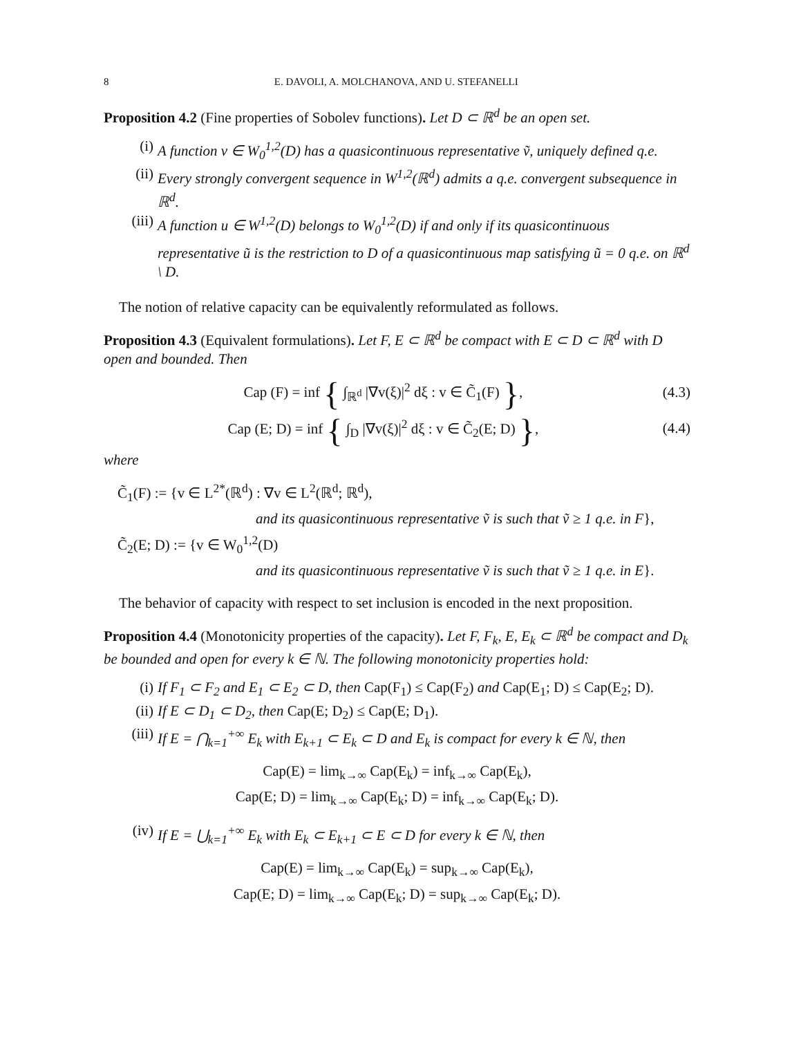8 E. DAVOLI, A. MOLCHANOVA, AND U. STEFANELLI
Proposition 4.2 (Fine properties of Sobolev functions). Let D ⊂ ℝ<sup>d</sup> be an open set.
(i) A function v ∈ W<sub>0</sub><sup>1,2</sup>(D) has a quasicontinuous representative ṽ, uniquely defined q.e.
(ii) Every strongly convergent sequence in W<sup>1,2</sup>(ℝ<sup>d</sup>) admits a q.e. convergent subsequence in ℝ<sup>d</sup>.
(iii) A function u ∈ W<sup>1,2</sup>(D) belongs to W<sub>0</sub><sup>1,2</sup>(D) if and only if its quasicontinuous representative ũ is the restriction to D of a quasicontinuous map satisfying ũ = 0 q.e. on ℝ<sup>d</sup> \ D.
The notion of relative capacity can be equivalently reformulated as follows.
Proposition 4.3 (Equivalent formulations). Let F, E ⊂ ℝ<sup>d</sup> be compact with E ⊂ D ⊂ ℝ<sup>d</sup> with D open and bounded. Then
Cap (F) = inf { ∫<sub>ℝ<sup>d</sup></sub> |∇v(ξ)|<sup>2</sup> dξ : v ∈ C̃<sub>1</sub>(F) }, (4.3)
Cap (E; D) = inf { ∫<sub>D</sub> |∇v(ξ)|<sup>2</sup> dξ : v ∈ C̃<sub>2</sub>(E; D) }, (4.4)
where
C̃<sub>1</sub>(F) := {v ∈ L<sup>2*</sup>(ℝ<sup>d</sup>) : ∇v ∈ L<sup>2</sup>(ℝ<sup>d</sup>; ℝ<sup>d</sup>),
and its quasicontinuous representative ṽ is such that ṽ ≥ 1 q.e. in F},
C̃<sub>2</sub>(E; D) := {v ∈ W<sub>0</sub><sup>1,2</sup>(D)
and its quasicontinuous representative ṽ is such that ṽ ≥ 1 q.e. in E}.
The behavior of capacity with respect to set inclusion is encoded in the next proposition.
Proposition 4.4 (Monotonicity properties of the capacity). Let F, F<sub>k</sub>, E, E<sub>k</sub> ⊂ ℝ<sup>d</sup> be compact and D<sub>k</sub> be bounded and open for every k ∈ ℕ. The following monotonicity properties hold:
(i) If F<sub>1</sub> ⊂ F<sub>2</sub> and E<sub>1</sub> ⊂ E<sub>2</sub> ⊂ D, then Cap(F<sub>1</sub>) ≤ Cap(F<sub>2</sub>) and Cap(E<sub>1</sub>; D) ≤ Cap(E<sub>2</sub>; D).
(ii) If E ⊂ D<sub>1</sub> ⊂ D<sub>2</sub>, then Cap(E; D<sub>2</sub>) ≤ Cap(E; D<sub>1</sub>).
(iii) If E = ⋂<sub>k=1</sub><sup>+∞</sup> E<sub>k</sub> with E<sub>k+1</sub> ⊂ E<sub>k</sub> ⊂ D and E<sub>k</sub> is compact for every k ∈ ℕ, then
Cap(E) = lim<sub>k→∞</sub> Cap(E<sub>k</sub>) = inf<sub>k→∞</sub> Cap(E<sub>k</sub>),
Cap(E; D) = lim<sub>k→∞</sub> Cap(E<sub>k</sub>; D) = inf<sub>k→∞</sub> Cap(E<sub>k</sub>; D).
(iv) If E = ⋃<sub>k=1</sub><sup>+∞</sup> E<sub>k</sub> with E<sub>k</sub> ⊂ E<sub>k+1</sub> ⊂ E ⊂ D for every k ∈ ℕ, then
Cap(E) = lim<sub>k→∞</sub> Cap(E<sub>k</sub>) = sup<sub>k→∞</sub> Cap(E<sub>k</sub>),
Cap(E; D) = lim<sub>k→∞</sub> Cap(E<sub>k</sub>; D) = sup<sub>k→∞</sub> Cap(E<sub>k</sub>; D).